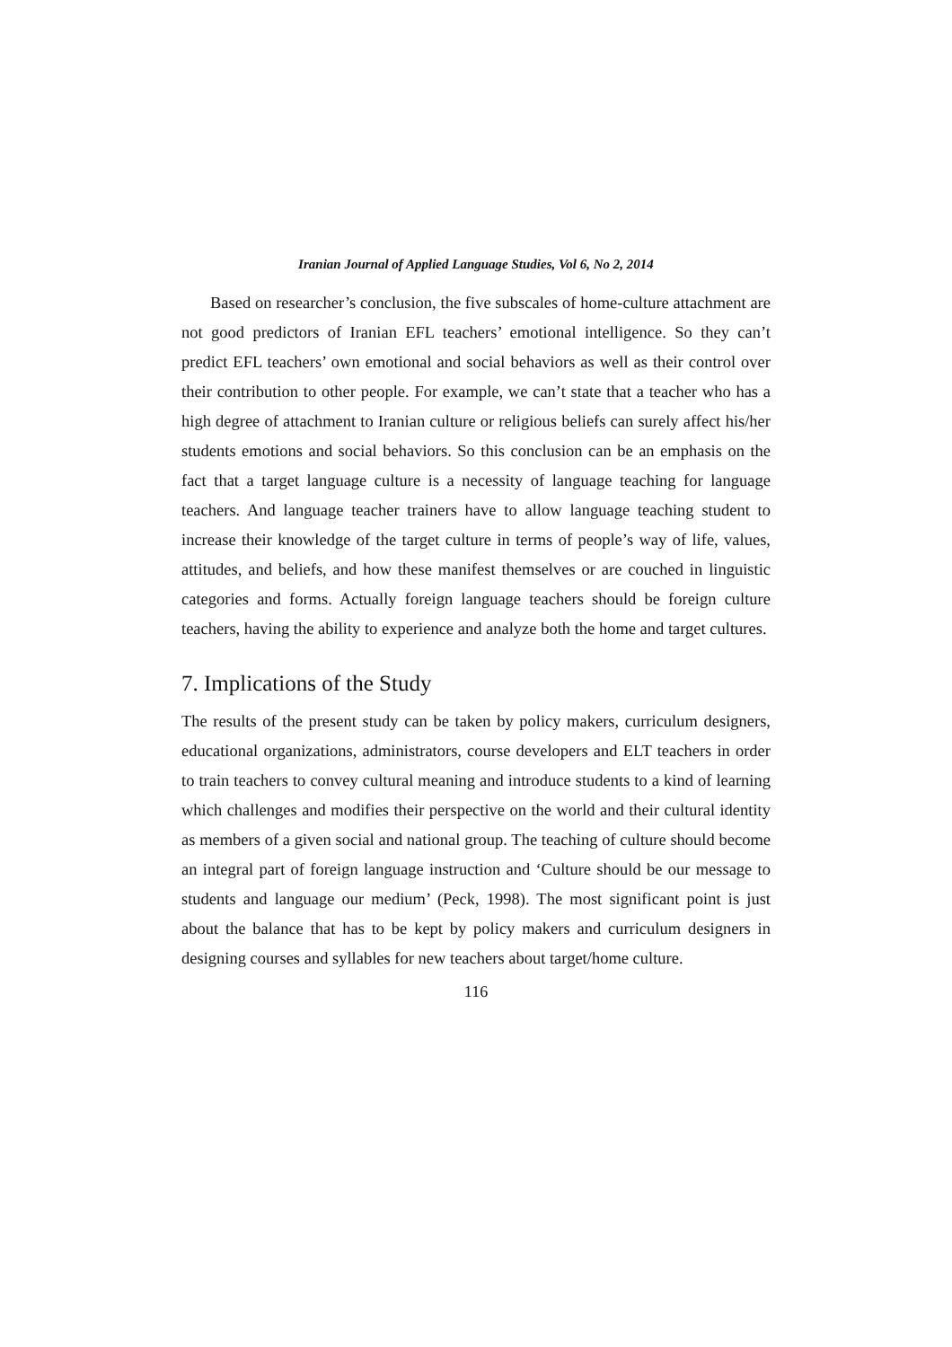Iranian Journal of Applied Language Studies, Vol 6, No 2, 2014
Based on researcher’s conclusion, the five subscales of home-culture attachment are not good predictors of Iranian EFL teachers’ emotional intelligence. So they can’t predict EFL teachers’ own emotional and social behaviors as well as their control over their contribution to other people. For example, we can’t state that a teacher who has a high degree of attachment to Iranian culture or religious beliefs can surely affect his/her students emotions and social behaviors. So this conclusion can be an emphasis on the fact that a target language culture is a necessity of language teaching for language teachers. And language teacher trainers have to allow language teaching student to increase their knowledge of the target culture in terms of people’s way of life, values, attitudes, and beliefs, and how these manifest themselves or are couched in linguistic categories and forms. Actually foreign language teachers should be foreign culture teachers, having the ability to experience and analyze both the home and target cultures.
7. Implications of the Study
The results of the present study can be taken by policy makers, curriculum designers, educational organizations, administrators, course developers and ELT teachers in order to train teachers to convey cultural meaning and introduce students to a kind of learning which challenges and modifies their perspective on the world and their cultural identity as members of a given social and national group. The teaching of culture should become an integral part of foreign language instruction and ‘Culture should be our message to students and language our medium’ (Peck, 1998). The most significant point is just about the balance that has to be kept by policy makers and curriculum designers in designing courses and syllables for new teachers about target/home culture.
116